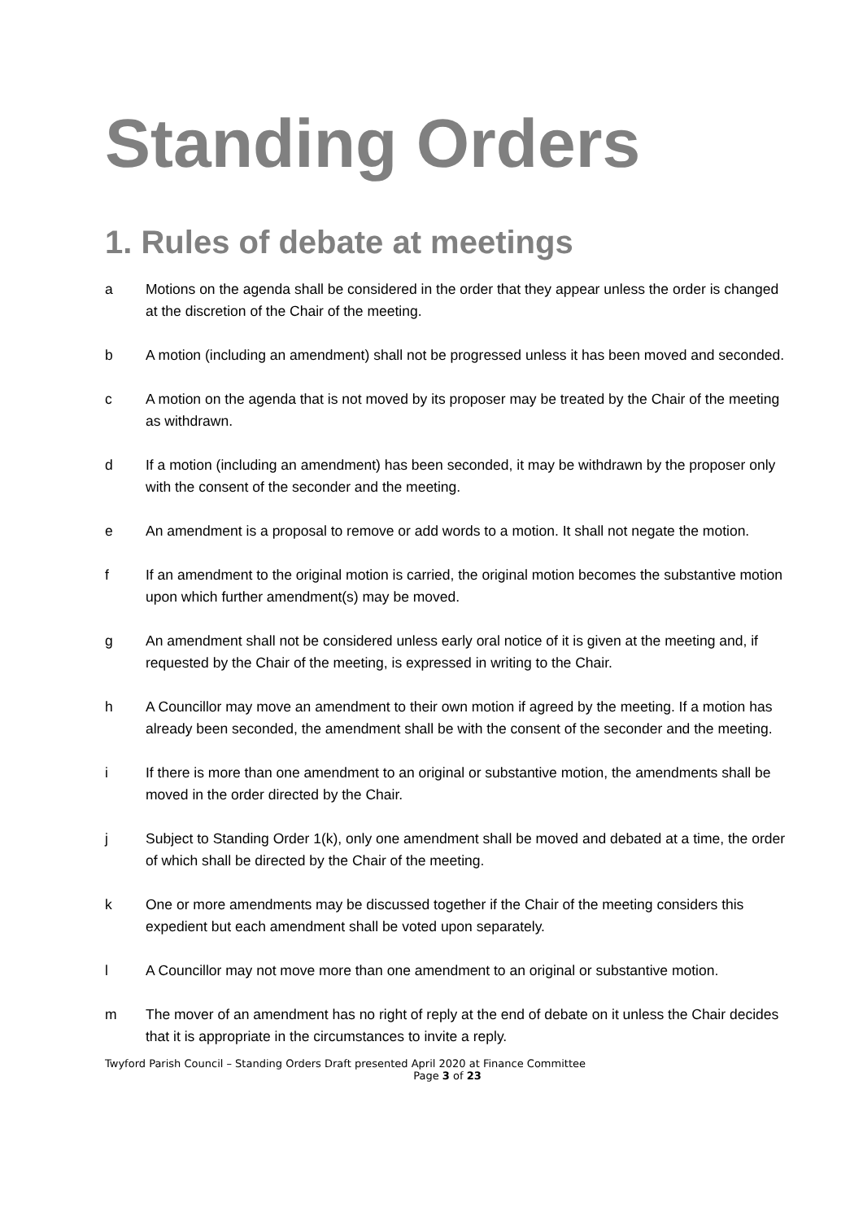Standing Orders
1. Rules of debate at meetings
a Motions on the agenda shall be considered in the order that they appear unless the order is changed at the discretion of the Chair of the meeting.
b A motion (including an amendment) shall not be progressed unless it has been moved and seconded.
c A motion on the agenda that is not moved by its proposer may be treated by the Chair of the meeting as withdrawn.
d If a motion (including an amendment) has been seconded, it may be withdrawn by the proposer only with the consent of the seconder and the meeting.
e An amendment is a proposal to remove or add words to a motion. It shall not negate the motion.
f If an amendment to the original motion is carried, the original motion becomes the substantive motion upon which further amendment(s) may be moved.
g An amendment shall not be considered unless early oral notice of it is given at the meeting and, if requested by the Chair of the meeting, is expressed in writing to the Chair.
h A Councillor may move an amendment to their own motion if agreed by the meeting. If a motion has already been seconded, the amendment shall be with the consent of the seconder and the meeting.
i If there is more than one amendment to an original or substantive motion, the amendments shall be moved in the order directed by the Chair.
j Subject to Standing Order 1(k), only one amendment shall be moved and debated at a time, the order of which shall be directed by the Chair of the meeting.
k One or more amendments may be discussed together if the Chair of the meeting considers this expedient but each amendment shall be voted upon separately.
l A Councillor may not move more than one amendment to an original or substantive motion.
m The mover of an amendment has no right of reply at the end of debate on it unless the Chair decides that it is appropriate in the circumstances to invite a reply.
Twyford Parish Council – Standing Orders Draft presented April 2020 at Finance Committee
Page 3 of 23